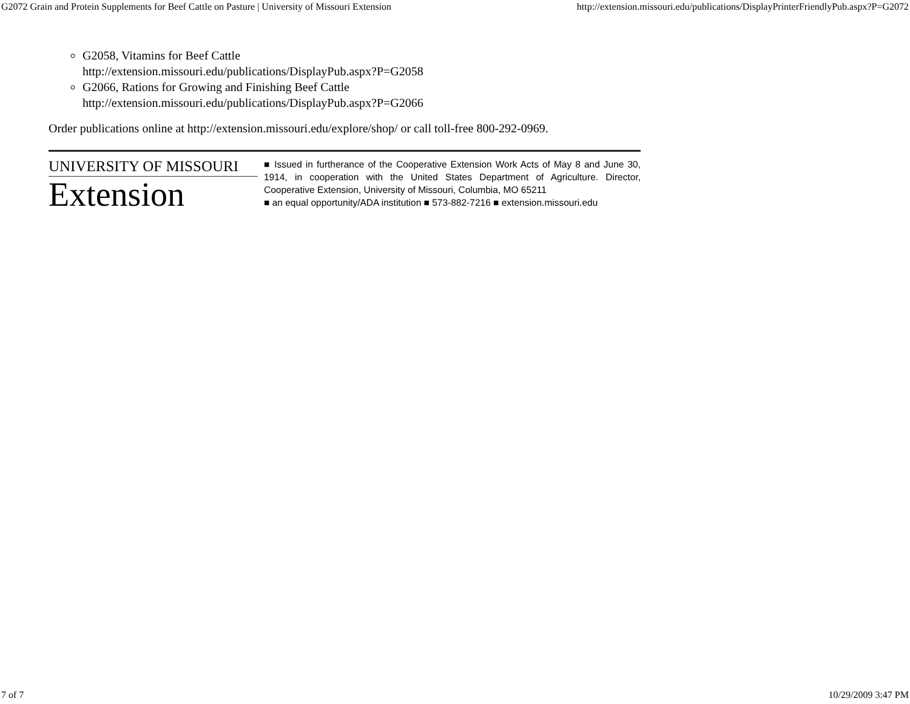G2072 Grain and Protein Supplements for Beef Cattle on Pasture | University of Missouri Extension http://extension.missouri.edu/publications/DisplayPrinterFriendlyPub.aspx?P=G2072
G2058, Vitamins for Beef Cattle
http://extension.missouri.edu/publications/DisplayPub.aspx?P=G2058
G2066, Rations for Growing and Finishing Beef Cattle
http://extension.missouri.edu/publications/DisplayPub.aspx?P=G2066
Order publications online at http://extension.missouri.edu/explore/shop/ or call toll-free 800-292-0969.
UNIVERSITY OF MISSOURI
Extension
■ Issued in furtherance of the Cooperative Extension Work Acts of May 8 and June 30, 1914, in cooperation with the United States Department of Agriculture. Director, Cooperative Extension, University of Missouri, Columbia, MO 65211
■ an equal opportunity/ADA institution ■ 573-882-7216 ■ extension.missouri.edu
7 of 7 10/29/2009 3:47 PM